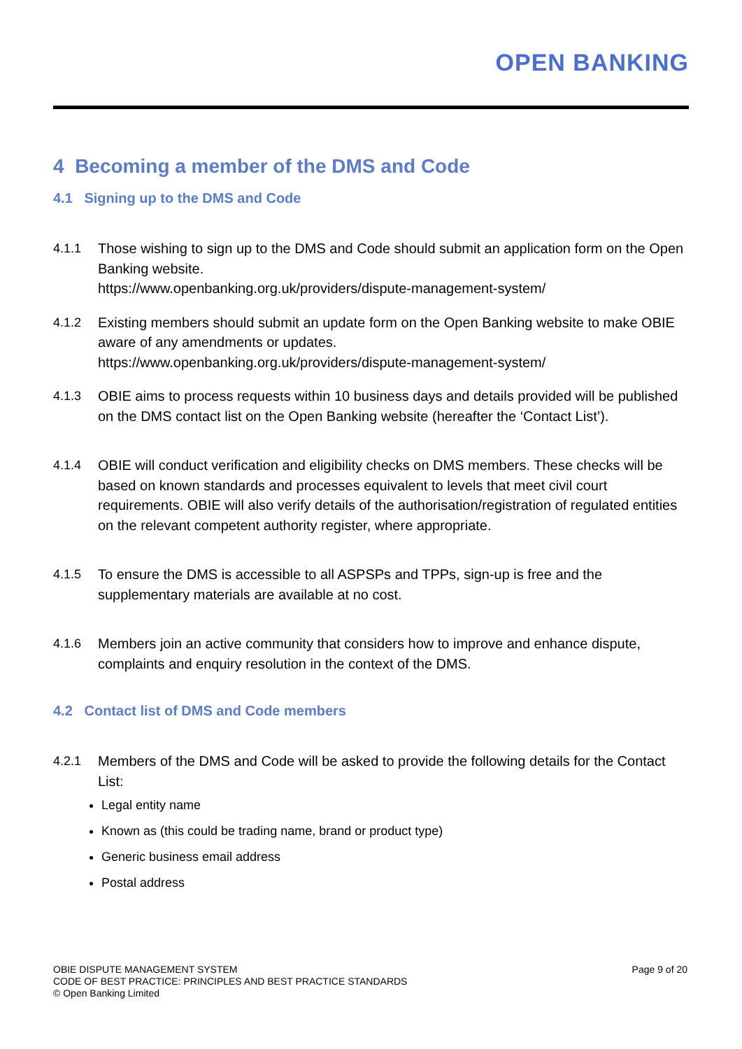OPEN BANKING
4 Becoming a member of the DMS and Code
4.1 Signing up to the DMS and Code
4.1.1 Those wishing to sign up to the DMS and Code should submit an application form on the Open Banking website.
https://www.openbanking.org.uk/providers/dispute-management-system/
4.1.2 Existing members should submit an update form on the Open Banking website to make OBIE aware of any amendments or updates.
https://www.openbanking.org.uk/providers/dispute-management-system/
4.1.3 OBIE aims to process requests within 10 business days and details provided will be published on the DMS contact list on the Open Banking website (hereafter the ‘Contact List’).
4.1.4 OBIE will conduct verification and eligibility checks on DMS members. These checks will be based on known standards and processes equivalent to levels that meet civil court requirements. OBIE will also verify details of the authorisation/registration of regulated entities on the relevant competent authority register, where appropriate.
4.1.5 To ensure the DMS is accessible to all ASPSPs and TPPs, sign-up is free and the supplementary materials are available at no cost.
4.1.6 Members join an active community that considers how to improve and enhance dispute, complaints and enquiry resolution in the context of the DMS.
4.2 Contact list of DMS and Code members
4.2.1 Members of the DMS and Code will be asked to provide the following details for the Contact List:
Legal entity name
Known as (this could be trading name, brand or product type)
Generic business email address
Postal address
OBIE DISPUTE MANAGEMENT SYSTEM
CODE OF BEST PRACTICE: PRINCIPLES AND BEST PRACTICE STANDARDS
© Open Banking Limited
Page 9 of 20